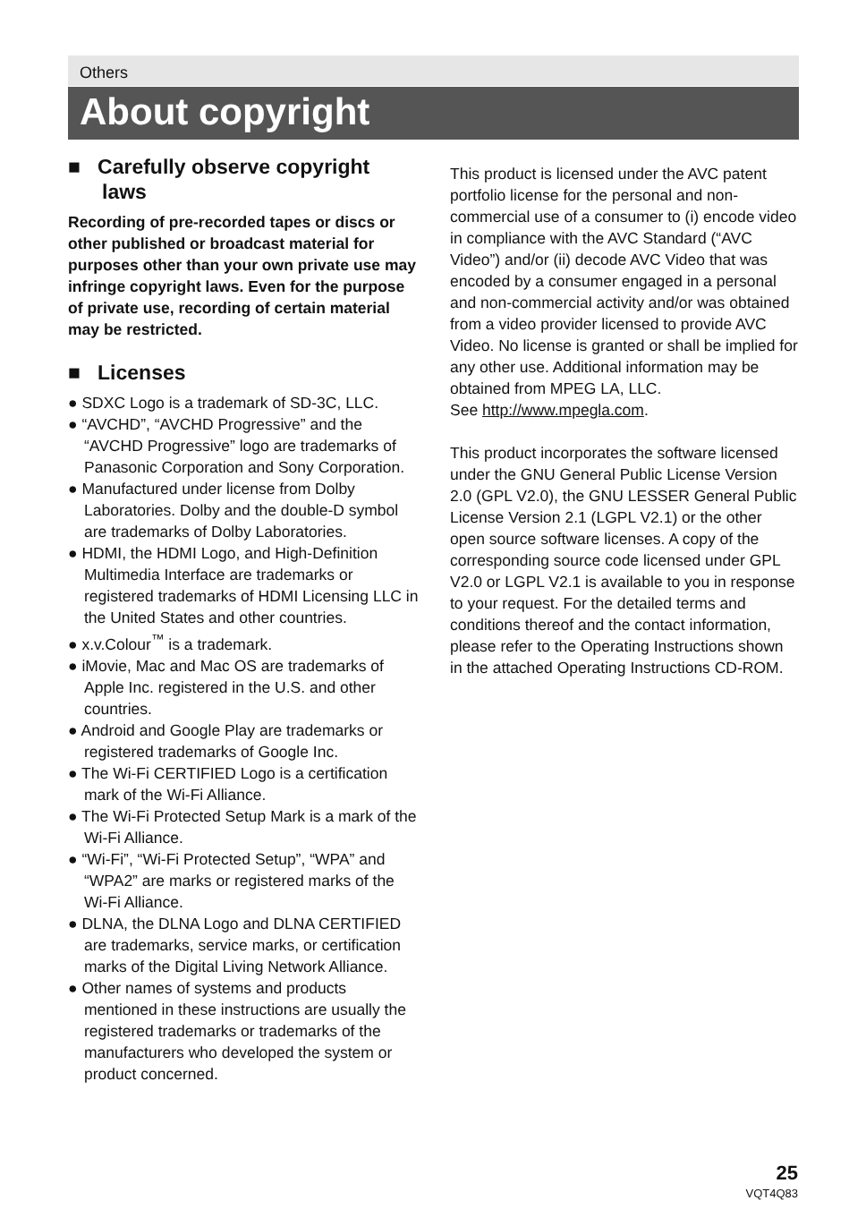Others
About copyright
■ Carefully observe copyright laws
Recording of pre-recorded tapes or discs or other published or broadcast material for purposes other than your own private use may infringe copyright laws. Even for the purpose of private use, recording of certain material may be restricted.
■ Licenses
● SDXC Logo is a trademark of SD-3C, LLC.
● “AVCHD”, “AVCHD Progressive” and the “AVCHD Progressive” logo are trademarks of Panasonic Corporation and Sony Corporation.
● Manufactured under license from Dolby Laboratories. Dolby and the double-D symbol are trademarks of Dolby Laboratories.
● HDMI, the HDMI Logo, and High-Definition Multimedia Interface are trademarks or registered trademarks of HDMI Licensing LLC in the United States and other countries.
● x.v.Colour<sup>™</sup> is a trademark.
● iMovie, Mac and Mac OS are trademarks of Apple Inc. registered in the U.S. and other countries.
● Android and Google Play are trademarks or registered trademarks of Google Inc.
● The Wi-Fi CERTIFIED Logo is a certification mark of the Wi-Fi Alliance.
● The Wi-Fi Protected Setup Mark is a mark of the Wi-Fi Alliance.
● “Wi-Fi”, “Wi-Fi Protected Setup”, “WPA” and “WPA2” are marks or registered marks of the Wi-Fi Alliance.
● DLNA, the DLNA Logo and DLNA CERTIFIED are trademarks, service marks, or certification marks of the Digital Living Network Alliance.
● Other names of systems and products mentioned in these instructions are usually the registered trademarks or trademarks of the manufacturers who developed the system or product concerned.
This product is licensed under the AVC patent portfolio license for the personal and non-commercial use of a consumer to (i) encode video in compliance with the AVC Standard (“AVC Video”) and/or (ii) decode AVC Video that was encoded by a consumer engaged in a personal and non-commercial activity and/or was obtained from a video provider licensed to provide AVC Video. No license is granted or shall be implied for any other use. Additional information may be obtained from MPEG LA, LLC.
See http://www.mpegla.com.
This product incorporates the software licensed under the GNU General Public License Version 2.0 (GPL V2.0), the GNU LESSER General Public License Version 2.1 (LGPL V2.1) or the other open source software licenses. A copy of the corresponding source code licensed under GPL V2.0 or LGPL V2.1 is available to you in response to your request. For the detailed terms and conditions thereof and the contact information, please refer to the Operating Instructions shown in the attached Operating Instructions CD-ROM.
25
VQT4Q83